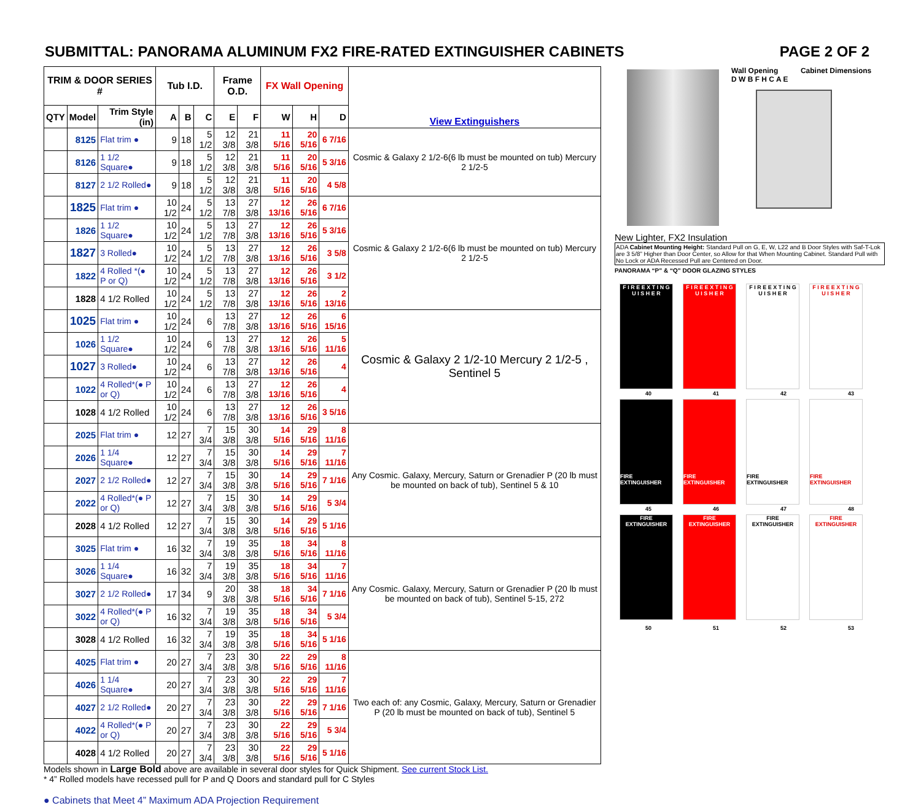SUBMITTAL: PANORAMA ALUMINUM FX2 FIRE-RATED EXTINGUISHER CABINETS PAGE 2 OF 2
| TRIM & DOOR SERIES # | | | Tub I.D. | | | Frame O.D. | | FX Wall Opening | | | View Extinguishers |
| --- | --- | --- | --- | --- | --- | --- | --- | --- | --- | --- | --- |
| QTY | Model | Trim Style (in) | A | B | C | E | F | W | H | D | |
| | 8125 | Flat trim ● | 9 | 18 | 5 1/2 | 12 3/8 | 21 3/8 | 11 5/16 | 20 5/16 | 6 7/16 | Cosmic & Galaxy 2 1/2-6(6 lb must be mounted on tub) Mercury 2 1/2-5 |
| | 8126 | 1 1/2 Square● | 9 | 18 | 5 1/2 | 12 3/8 | 21 3/8 | 11 5/16 | 20 5/16 | 5 3/16 | |
| | 8127 | 2 1/2 Rolled● | 9 | 18 | 5 1/2 | 12 3/8 | 21 3/8 | 11 5/16 | 20 5/16 | 4 5/8 | |
| | 1825 | Flat trim ● | 10 1/2 | 24 | 5 1/2 | 13 7/8 | 27 3/8 | 12 13/16 | 26 5/16 | 6 7/16 | Cosmic & Galaxy 2 1/2-6(6 lb must be mounted on tub) Mercury 2 1/2-5 |
| | 1826 | 1 1/2 Square● | 10 1/2 | 24 | 5 1/2 | 13 7/8 | 27 3/8 | 12 13/16 | 26 5/16 | 5 3/16 | |
| | 1827 | 3 Rolled● | 10 1/2 | 24 | 5 1/2 | 13 7/8 | 27 3/8 | 12 13/16 | 26 5/16 | 3 5/8 | |
| | 1822 | 4 Rolled *(● P or Q) | 10 1/2 | 24 | 5 1/2 | 13 7/8 | 27 3/8 | 12 13/16 | 26 5/16 | 3 1/2 | |
| | 1828 | 4 1/2 Rolled | 10 1/2 | 24 | 5 1/2 | 13 7/8 | 27 3/8 | 12 13/16 | 26 5/16 | 2 13/16 | |
| | 1025 | Flat trim ● | 10 1/2 | 24 | 6 | 13 7/8 | 27 3/8 | 12 13/16 | 26 5/16 | 6 15/16 | Cosmic & Galaxy 2 1/2-10 Mercury 2 1/2-5 , Sentinel 5 |
| | 1026 | 1 1/2 Square● | 10 1/2 | 24 | 6 | 13 7/8 | 27 3/8 | 12 13/16 | 26 5/16 | 5 11/16 | |
| | 1027 | 3 Rolled● | 10 1/2 | 24 | 6 | 13 7/8 | 27 3/8 | 12 13/16 | 26 5/16 | 4 | |
| | 1022 | 4 Rolled*(● P or Q) | 10 1/2 | 24 | 6 | 13 7/8 | 27 3/8 | 12 13/16 | 26 5/16 | 4 | |
| | 1028 | 4 1/2 Rolled | 10 1/2 | 24 | 6 | 13 7/8 | 27 3/8 | 12 13/16 | 26 5/16 | 3 5/16 | |
| | 2025 | Flat trim ● | 12 | 27 | 7 3/4 | 15 3/8 | 30 3/8 | 14 5/16 | 29 5/16 | 8 11/16 | Any Cosmic. Galaxy, Mercury, Saturn or Grenadier P (20 lb must be mounted on back of tub), Sentinel 5 & 10 |
| | 2026 | 1 1/4 Square● | 12 | 27 | 7 3/4 | 15 3/8 | 30 3/8 | 14 5/16 | 29 5/16 | 7 11/16 | |
| | 2027 | 2 1/2 Rolled● | 12 | 27 | 7 3/4 | 15 3/8 | 30 3/8 | 14 5/16 | 29 5/16 | 7 1/16 | |
| | 2022 | 4 Rolled*(● P or Q) | 12 | 27 | 7 3/4 | 15 3/8 | 30 3/8 | 14 5/16 | 29 5/16 | 5 3/4 | |
| | 2028 | 4 1/2 Rolled | 12 | 27 | 7 3/4 | 15 3/8 | 30 3/8 | 14 5/16 | 29 5/16 | 5 1/16 | |
| | 3025 | Flat trim ● | 16 | 32 | 7 3/4 | 19 3/8 | 35 3/8 | 18 5/16 | 34 5/16 | 8 11/16 | Any Cosmic. Galaxy, Mercury, Saturn or Grenadier P (20 lb must be mounted on back of tub), Sentinel 5-15, 272 |
| | 3026 | 1 1/4 Square● | 16 | 32 | 7 3/4 | 19 3/8 | 35 3/8 | 18 5/16 | 34 5/16 | 7 11/16 | |
| | 3027 | 2 1/2 Rolled● | 17 | 34 | 9 | 20 3/8 | 38 3/8 | 18 5/16 | 34 5/16 | 7 1/16 | |
| | 3022 | 4 Rolled*(● P or Q) | 16 | 32 | 7 3/4 | 19 3/8 | 35 3/8 | 18 5/16 | 34 5/16 | 5 3/4 | |
| | 3028 | 4 1/2 Rolled | 16 | 32 | 7 3/4 | 19 3/8 | 35 3/8 | 18 5/16 | 34 5/16 | 5 1/16 | |
| | 4025 | Flat trim ● | 20 | 27 | 7 3/4 | 23 3/8 | 30 3/8 | 22 5/16 | 29 5/16 | 8 11/16 | Two each of: any Cosmic, Galaxy, Mercury, Saturn or Grenadier P (20 lb must be mounted on back of tub), Sentinel 5 |
| | 4026 | 1 1/4 Square● | 20 | 27 | 7 3/4 | 23 3/8 | 30 3/8 | 22 5/16 | 29 5/16 | 7 11/16 | |
| | 4027 | 2 1/2 Rolled● | 20 | 27 | 7 3/4 | 23 3/8 | 30 3/8 | 22 5/16 | 29 5/16 | 7 1/16 | |
| | 4022 | 4 Rolled*(● P or Q) | 20 | 27 | 7 3/4 | 23 3/8 | 30 3/8 | 22 5/16 | 29 5/16 | 5 3/4 | |
| | 4028 | 4 1/2 Rolled | 20 | 27 | 7 3/4 | 23 3/8 | 30 3/8 | 22 5/16 | 29 5/16 | 5 1/16 | |
Models shown in Large Bold above are available in several door styles for Quick Shipment. See current Stock List.
* 4” Rolled models have recessed pull for P and Q Doors and standard pull for C Styles
● Cabinets that Meet 4” Maximum ADA Projection Requirement
Wall Opening Cabinet Dimensions
D W B F H C A E
New Lighter, FX2 Insulation
ADA Cabinet Mounting Height: Standard Pull on G, E, W, L22 and B Door Styles with Saf-T-Lok are 3 5/8” Higher than Door Center, so Allow for that When Mounting Cabinet. Standard Pull with No Lock or ADA Recessed Pull are Centered on Door.
PANORAMA “P” & “Q” DOOR GLAZING STYLES
F I R E E X T I N G U I S H E R
F I R E E X T I N G U I S H E R
F I R E E X T I N G U I S H E R
F I R E E X T I N G U I S H E R
40 41 42 43
FIRE EXTINGUISHER
FIRE EXTINGUISHER
FIRE EXTINGUISHER
FIRE EXTINGUISHER
45 46 47 48
FIRE EXTINGUISHER
FIRE EXTINGUISHER
FIRE EXTINGUISHER
FIRE EXTINGUISHER
50 51 52 53